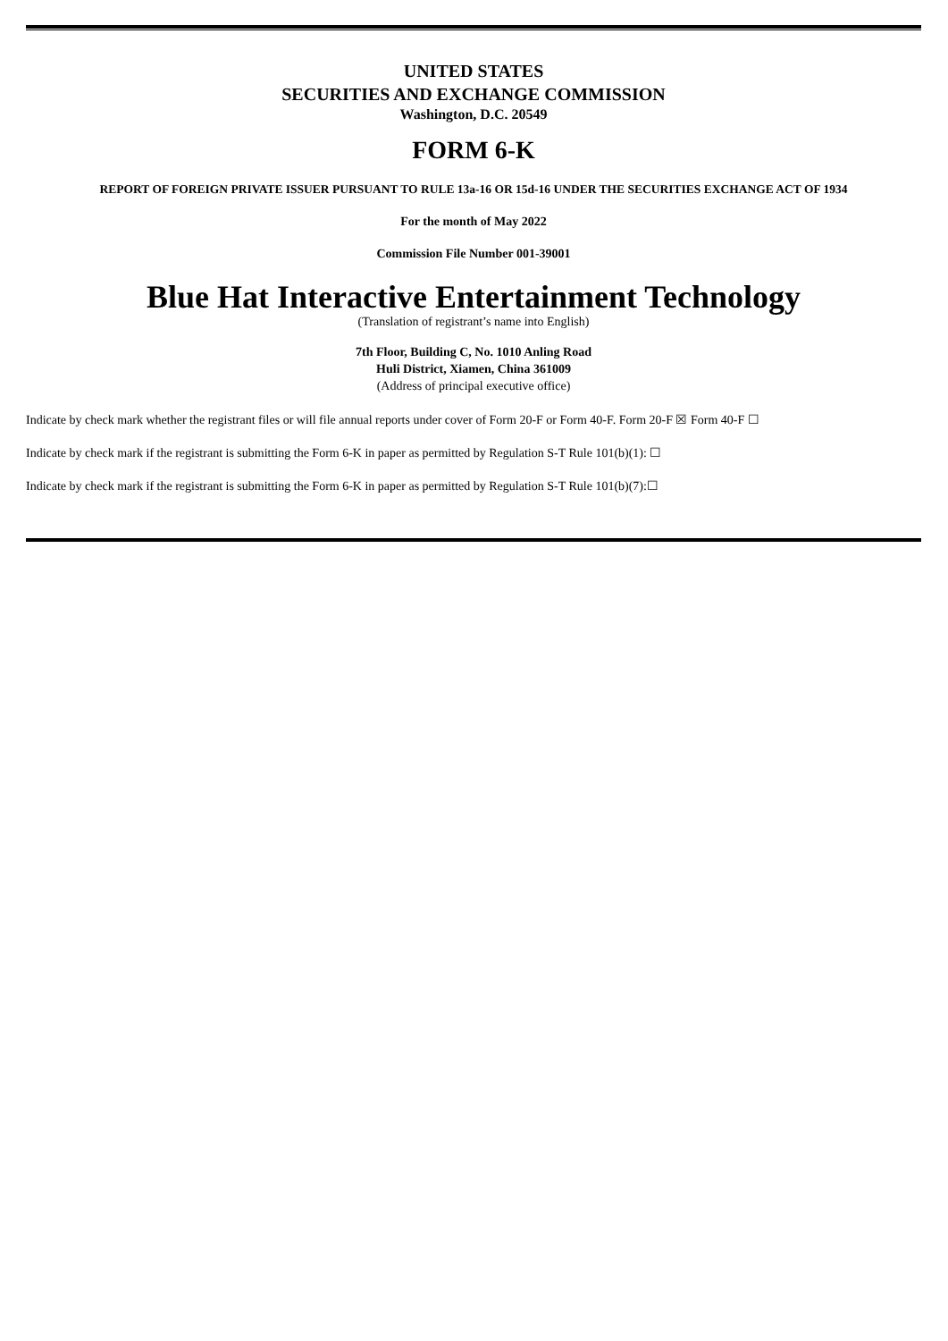UNITED STATES
SECURITIES AND EXCHANGE COMMISSION
Washington, D.C. 20549
FORM 6-K
REPORT OF FOREIGN PRIVATE ISSUER PURSUANT TO RULE 13a-16 OR 15d-16 UNDER THE SECURITIES EXCHANGE ACT OF 1934
For the month of May 2022
Commission File Number 001-39001
Blue Hat Interactive Entertainment Technology
(Translation of registrant’s name into English)
7th Floor, Building C, No. 1010 Anling Road
Huli District, Xiamen, China 361009
(Address of principal executive office)
Indicate by check mark whether the registrant files or will file annual reports under cover of Form 20-F or Form 40-F. Form 20-F ☒ Form 40-F ☐
Indicate by check mark if the registrant is submitting the Form 6-K in paper as permitted by Regulation S-T Rule 101(b)(1): ☐
Indicate by check mark if the registrant is submitting the Form 6-K in paper as permitted by Regulation S-T Rule 101(b)(7):☐